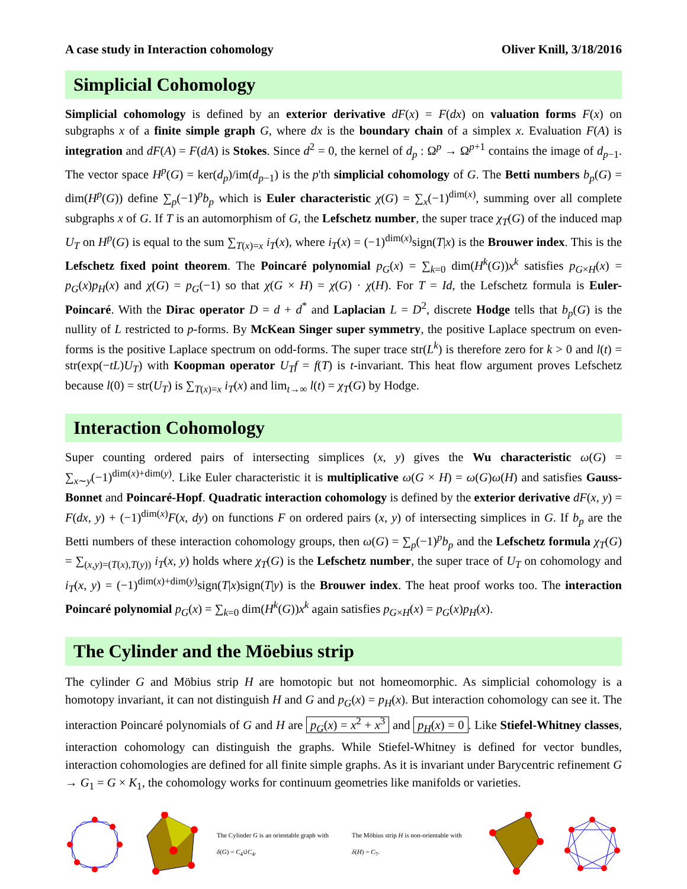A case study in Interaction cohomology Oliver Knill, 3/18/2016
Simplicial Cohomology
Simplicial cohomology is defined by an exterior derivative dF(x) = F(dx) on valuation forms F(x) on subgraphs x of a finite simple graph G, where dx is the boundary chain of a simplex x. Evaluation F(A) is integration and dF(A) = F(dA) is Stokes. Since d<sup>2</sup> = 0, the kernel of d<sub>p</sub> : Ω<sup>p</sup> → Ω<sup>p+1</sup> contains the image of d<sub>p−1</sub>. The vector space H<sup>p</sup>(G) = ker(d<sub>p</sub>)/im(d<sub>p−1</sub>) is the p'th simplicial cohomology of G. The Betti numbers b<sub>p</sub>(G) = dim(H<sup>p</sup>(G)) define ∑<sub>p</sub>(−1)<sup>p</sup>b<sub>p</sub> which is Euler characteristic χ(G) = ∑<sub>x</sub>(−1)<sup>dim(x)</sup>, summing over all complete subgraphs x of G. If T is an automorphism of G, the Lefschetz number, the super trace χ<sub>T</sub>(G) of the induced map U<sub>T</sub> on H<sup>p</sup>(G) is equal to the sum ∑<sub>T(x)=x</sub> i<sub>T</sub>(x), where i<sub>T</sub>(x) = (−1)<sup>dim(x)</sup>sign(T|x) is the Brouwer index. This is the Lefschetz fixed point theorem. The Poincaré polynomial p<sub>G</sub>(x) = ∑<sub>k=0</sub> dim(H<sup>k</sup>(G))x<sup>k</sup> satisfies p<sub>G×H</sub>(x) = p<sub>G</sub>(x)p<sub>H</sub>(x) and χ(G) = p<sub>G</sub>(−1) so that χ(G × H) = χ(G) · χ(H). For T = Id, the Lefschetz formula is Euler-Poincaré. With the Dirac operator D = d + d<sup>*</sup> and Laplacian L = D<sup>2</sup>, discrete Hodge tells that b<sub>p</sub>(G) is the nullity of L restricted to p-forms. By McKean Singer super symmetry, the positive Laplace spectrum on even-forms is the positive Laplace spectrum on odd-forms. The super trace str(L<sup>k</sup>) is therefore zero for k > 0 and l(t) = str(exp(−tL)U<sub>T</sub>) with Koopman operator U<sub>T</sub>f = f(T) is t-invariant. This heat flow argument proves Lefschetz because l(0) = str(U<sub>T</sub>) is ∑<sub>T(x)=x</sub> i<sub>T</sub>(x) and lim<sub>t→∞</sub> l(t) = χ<sub>T</sub>(G) by Hodge.
Interaction Cohomology
Super counting ordered pairs of intersecting simplices (x, y) gives the Wu characteristic ω(G) = ∑<sub>x∼y</sub>(−1)<sup>dim(x)+dim(y)</sup>. Like Euler characteristic it is multiplicative ω(G × H) = ω(G)ω(H) and satisfies Gauss-Bonnet and Poincaré-Hopf. Quadratic interaction cohomology is defined by the exterior derivative dF(x, y) = F(dx, y) + (−1)<sup>dim(x)</sup>F(x, dy) on functions F on ordered pairs (x, y) of intersecting simplices in G. If b<sub>p</sub> are the Betti numbers of these interaction cohomology groups, then ω(G) = ∑<sub>p</sub>(−1)<sup>p</sup>b<sub>p</sub> and the Lefschetz formula χ<sub>T</sub>(G) = ∑<sub>(x,y)=(T(x),T(y))</sub> i<sub>T</sub>(x, y) holds where χ<sub>T</sub>(G) is the Lefschetz number, the super trace of U<sub>T</sub> on cohomology and i<sub>T</sub>(x, y) = (−1)<sup>dim(x)+dim(y)</sup>sign(T|x)sign(T|y) is the Brouwer index. The heat proof works too. The interaction Poincaré polynomial p<sub>G</sub>(x) = ∑<sub>k=0</sub> dim(H<sup>k</sup>(G))x<sup>k</sup> again satisfies p<sub>G×H</sub>(x) = p<sub>G</sub>(x)p<sub>H</sub>(x).
The Cylinder and the Möebius strip
The cylinder G and Möbius strip H are homotopic but not homeomorphic. As simplicial cohomology is a homotopy invariant, it can not distinguish H and G and p<sub>G</sub>(x) = p<sub>H</sub>(x). But interaction cohomology can see it. The interaction Poincaré polynomials of G and H are p<sub>G</sub>(x) = x<sup>2</sup> + x<sup>3</sup> and p<sub>H</sub>(x) = 0. Like Stiefel-Whitney classes, interaction cohomology can distinguish the graphs. While Stiefel-Whitney is defined for vector bundles, interaction cohomologies are defined for all finite simple graphs. As it is invariant under Barycentric refinement G → G<sub>1</sub> = G × K<sub>1</sub>, the cohomology works for continuum geometries like manifolds or varieties.
The Cylinder G is an orientable graph with δ(G) = C<sub>4</sub>∪̇C<sub>4</sub>.
The Möbius strip H is non-orientable with δ(H) = C<sub>7</sub>.